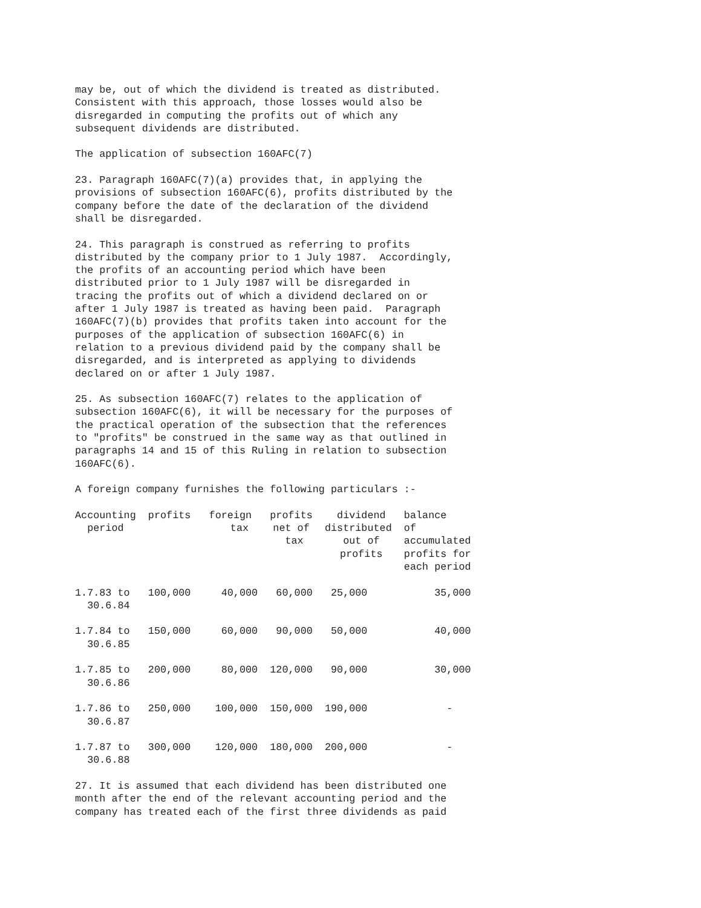may be, out of which the dividend is treated as distributed. Consistent with this approach, those losses would also be disregarded in computing the profits out of which any subsequent dividends are distributed.
The application of subsection 160AFC(7)
23. Paragraph 160AFC(7)(a) provides that, in applying the provisions of subsection 160AFC(6), profits distributed by the company before the date of the declaration of the dividend shall be disregarded.
24. This paragraph is construed as referring to profits distributed by the company prior to 1 July 1987. Accordingly, the profits of an accounting period which have been distributed prior to 1 July 1987 will be disregarded in tracing the profits out of which a dividend declared on or after 1 July 1987 is treated as having been paid. Paragraph 160AFC(7)(b) provides that profits taken into account for the purposes of the application of subsection 160AFC(6) in relation to a previous dividend paid by the company shall be disregarded, and is interpreted as applying to dividends declared on or after 1 July 1987.
25. As subsection 160AFC(7) relates to the application of subsection 160AFC(6), it will be necessary for the purposes of the practical operation of the subsection that the references to "profits" be construed in the same way as that outlined in paragraphs 14 and 15 of this Ruling in relation to subsection 160AFC(6).
A foreign company furnishes the following particulars :-
| Accounting period | profits | foreign tax | profits net of tax | dividend distributed out of profits | balance of accumulated profits for each period |
| --- | --- | --- | --- | --- | --- |
| 1.7.83 to 30.6.84 | 100,000 | 40,000 | 60,000 | 25,000 | 35,000 |
| 1.7.84 to 30.6.85 | 150,000 | 60,000 | 90,000 | 50,000 | 40,000 |
| 1.7.85 to 30.6.86 | 200,000 | 80,000 | 120,000 | 90,000 | 30,000 |
| 1.7.86 to 30.6.87 | 250,000 | 100,000 | 150,000 | 190,000 | - |
| 1.7.87 to 30.6.88 | 300,000 | 120,000 | 180,000 | 200,000 | - |
27. It is assumed that each dividend has been distributed one month after the end of the relevant accounting period and the company has treated each of the first three dividends as paid